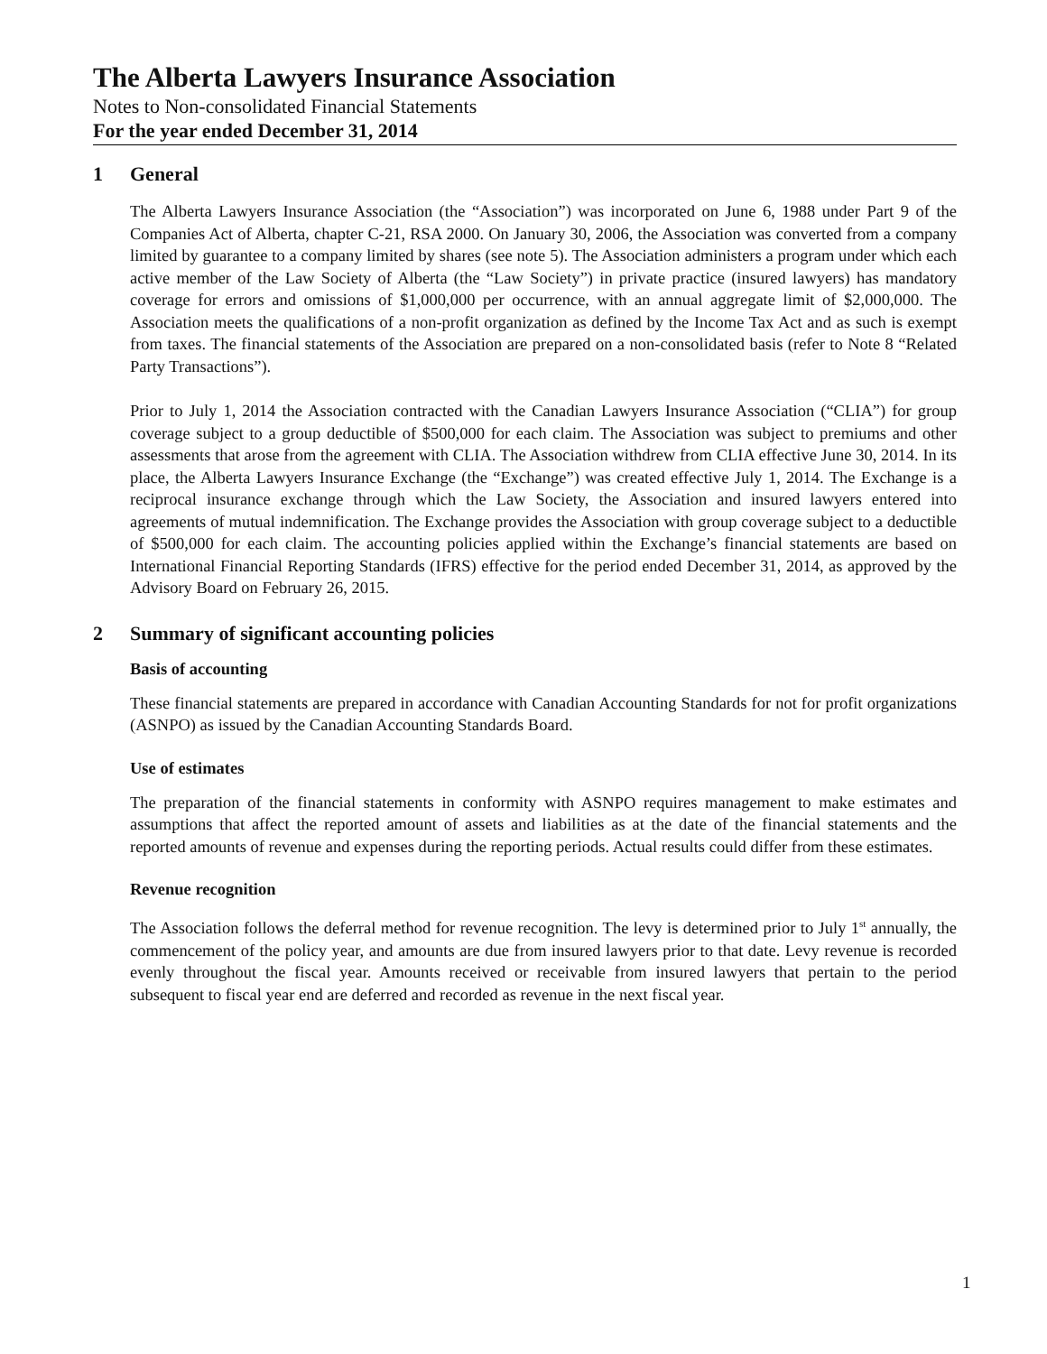The Alberta Lawyers Insurance Association
Notes to Non-consolidated Financial Statements
For the year ended December 31, 2014
1 General
The Alberta Lawyers Insurance Association (the “Association”) was incorporated on June 6, 1988 under Part 9 of the Companies Act of Alberta, chapter C-21, RSA 2000. On January 30, 2006, the Association was converted from a company limited by guarantee to a company limited by shares (see note 5). The Association administers a program under which each active member of the Law Society of Alberta (the “Law Society”) in private practice (insured lawyers) has mandatory coverage for errors and omissions of $1,000,000 per occurrence, with an annual aggregate limit of $2,000,000. The Association meets the qualifications of a non-profit organization as defined by the Income Tax Act and as such is exempt from taxes. The financial statements of the Association are prepared on a non-consolidated basis (refer to Note 8 “Related Party Transactions”).
Prior to July 1, 2014 the Association contracted with the Canadian Lawyers Insurance Association (“CLIA”) for group coverage subject to a group deductible of $500,000 for each claim. The Association was subject to premiums and other assessments that arose from the agreement with CLIA. The Association withdrew from CLIA effective June 30, 2014. In its place, the Alberta Lawyers Insurance Exchange (the “Exchange”) was created effective July 1, 2014. The Exchange is a reciprocal insurance exchange through which the Law Society, the Association and insured lawyers entered into agreements of mutual indemnification. The Exchange provides the Association with group coverage subject to a deductible of $500,000 for each claim. The accounting policies applied within the Exchange’s financial statements are based on International Financial Reporting Standards (IFRS) effective for the period ended December 31, 2014, as approved by the Advisory Board on February 26, 2015.
2 Summary of significant accounting policies
Basis of accounting
These financial statements are prepared in accordance with Canadian Accounting Standards for not for profit organizations (ASNPO) as issued by the Canadian Accounting Standards Board.
Use of estimates
The preparation of the financial statements in conformity with ASNPO requires management to make estimates and assumptions that affect the reported amount of assets and liabilities as at the date of the financial statements and the reported amounts of revenue and expenses during the reporting periods. Actual results could differ from these estimates.
Revenue recognition
The Association follows the deferral method for revenue recognition. The levy is determined prior to July 1<sup>st</sup> annually, the commencement of the policy year, and amounts are due from insured lawyers prior to that date. Levy revenue is recorded evenly throughout the fiscal year. Amounts received or receivable from insured lawyers that pertain to the period subsequent to fiscal year end are deferred and recorded as revenue in the next fiscal year.
1